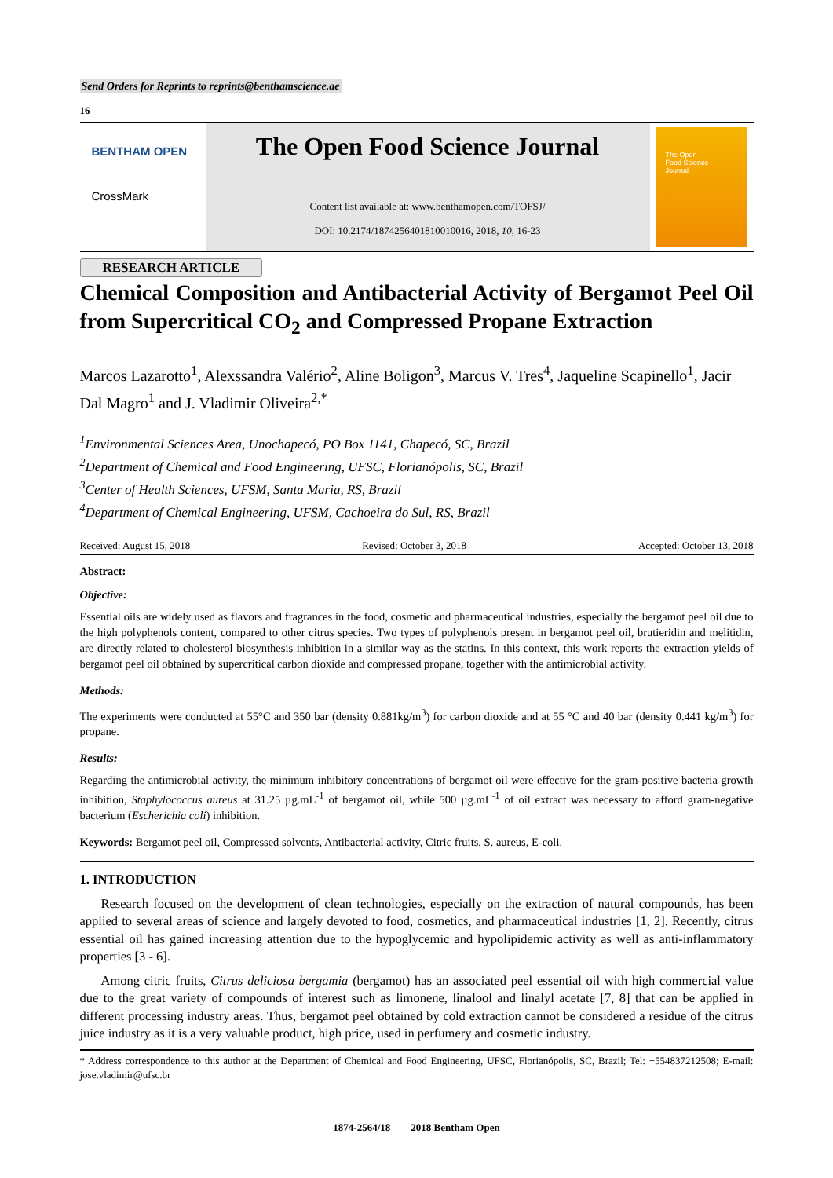Send Orders for Reprints to reprints@benthamscience.ae
16
BENTHAM OPEN
CrossMark
The Open Food Science Journal
Content list available at: www.benthamopen.com/TOFSJ/
DOI: 10.2174/1874256401810010016, 2018, 10, 16-23
The Open
Food Science
Journal
RESEARCH ARTICLE
Chemical Composition and Antibacterial Activity of Bergamot Peel Oil from Supercritical CO<sub>2</sub> and Compressed Propane Extraction
Marcos Lazarotto<sup>1</sup>, Alexssandra Valério<sup>2</sup>, Aline Boligon<sup>3</sup>, Marcus V. Tres<sup>4</sup>, Jaqueline Scapinello<sup>1</sup>, Jacir Dal Magro<sup>1</sup> and J. Vladimir Oliveira<sup>2,*</sup>
<sup>1</sup> Environmental Sciences Area, Unochapecó, PO Box 1141, Chapecó, SC, Brazil
<sup>2</sup> Department of Chemical and Food Engineering, UFSC, Florianópolis, SC, Brazil
<sup>3</sup> Center of Health Sciences, UFSM, Santa Maria, RS, Brazil
<sup>4</sup> Department of Chemical Engineering, UFSM, Cachoeira do Sul, RS, Brazil
Received: August 15, 2018 Revised: October 3, 2018 Accepted: October 13, 2018
Abstract:
Objective:
Essential oils are widely used as flavors and fragrances in the food, cosmetic and pharmaceutical industries, especially the bergamot peel oil due to the high polyphenols content, compared to other citrus species. Two types of polyphenols present in bergamot peel oil, brutieridin and melitidin, are directly related to cholesterol biosynthesis inhibition in a similar way as the statins. In this context, this work reports the extraction yields of bergamot peel oil obtained by supercritical carbon dioxide and compressed propane, together with the antimicrobial activity.
Methods:
The experiments were conducted at 55°C and 350 bar (density 0.881kg/m<sup>3</sup>) for carbon dioxide and at 55 °C and 40 bar (density 0.441 kg/m<sup>3</sup>) for propane.
Results:
Regarding the antimicrobial activity, the minimum inhibitory concentrations of bergamot oil were effective for the gram-positive bacteria growth inhibition, Staphylococcus aureus at 31.25 µg.mL<sup>-1</sup> of bergamot oil, while 500 µg.mL<sup>-1</sup> of oil extract was necessary to afford gram-negative bacterium (Escherichia coli) inhibition.
Keywords: Bergamot peel oil, Compressed solvents, Antibacterial activity, Citric fruits, S. aureus, E-coli.
1. INTRODUCTION
Research focused on the development of clean technologies, especially on the extraction of natural compounds, has been applied to several areas of science and largely devoted to food, cosmetics, and pharmaceutical industries [1, 2]. Recently, citrus essential oil has gained increasing attention due to the hypoglycemic and hypolipidemic activity as well as anti-inflammatory properties [3 - 6].
Among citric fruits, Citrus deliciosa bergamia (bergamot) has an associated peel essential oil with high commercial value due to the great variety of compounds of interest such as limonene, linalool and linalyl acetate [7, 8] that can be applied in different processing industry areas. Thus, bergamot peel obtained by cold extraction cannot be considered a residue of the citrus juice industry as it is a very valuable product, high price, used in perfumery and cosmetic industry.
* Address correspondence to this author at the Department of Chemical and Food Engineering, UFSC, Florianópolis, SC, Brazil; Tel: +554837212508; E-mail: jose.vladimir@ufsc.br
1874-2564/18 2018 Bentham Open